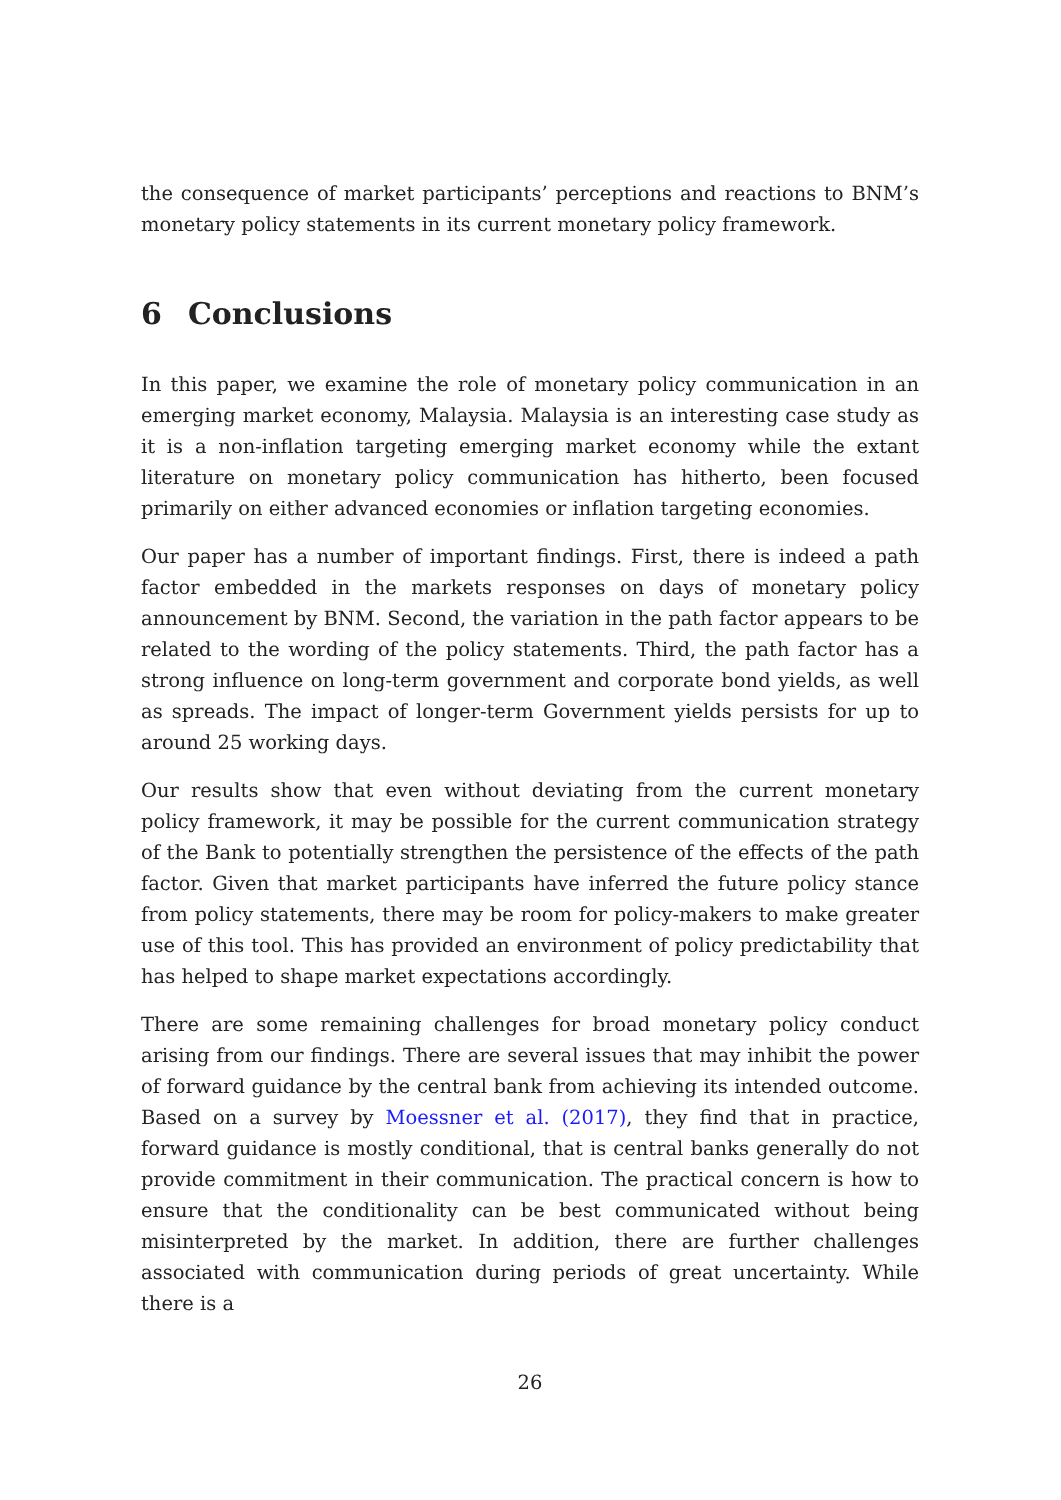the consequence of market participants’ perceptions and reactions to BNM’s monetary policy statements in its current monetary policy framework.
6 Conclusions
In this paper, we examine the role of monetary policy communication in an emerging market economy, Malaysia. Malaysia is an interesting case study as it is a non-inflation targeting emerging market economy while the extant literature on monetary policy communication has hitherto, been focused primarily on either advanced economies or inflation targeting economies.
Our paper has a number of important findings. First, there is indeed a path factor embedded in the markets responses on days of monetary policy announcement by BNM. Second, the variation in the path factor appears to be related to the wording of the policy statements. Third, the path factor has a strong influence on long-term government and corporate bond yields, as well as spreads. The impact of longer-term Government yields persists for up to around 25 working days.
Our results show that even without deviating from the current monetary policy framework, it may be possible for the current communication strategy of the Bank to potentially strengthen the persistence of the effects of the path factor. Given that market participants have inferred the future policy stance from policy statements, there may be room for policy-makers to make greater use of this tool. This has provided an environment of policy predictability that has helped to shape market expectations accordingly.
There are some remaining challenges for broad monetary policy conduct arising from our findings. There are several issues that may inhibit the power of forward guidance by the central bank from achieving its intended outcome. Based on a survey by Moessner et al. (2017), they find that in practice, forward guidance is mostly conditional, that is central banks generally do not provide commitment in their communication. The practical concern is how to ensure that the conditionality can be best communicated without being misinterpreted by the market. In addition, there are further challenges associated with communication during periods of great uncertainty. While there is a
26